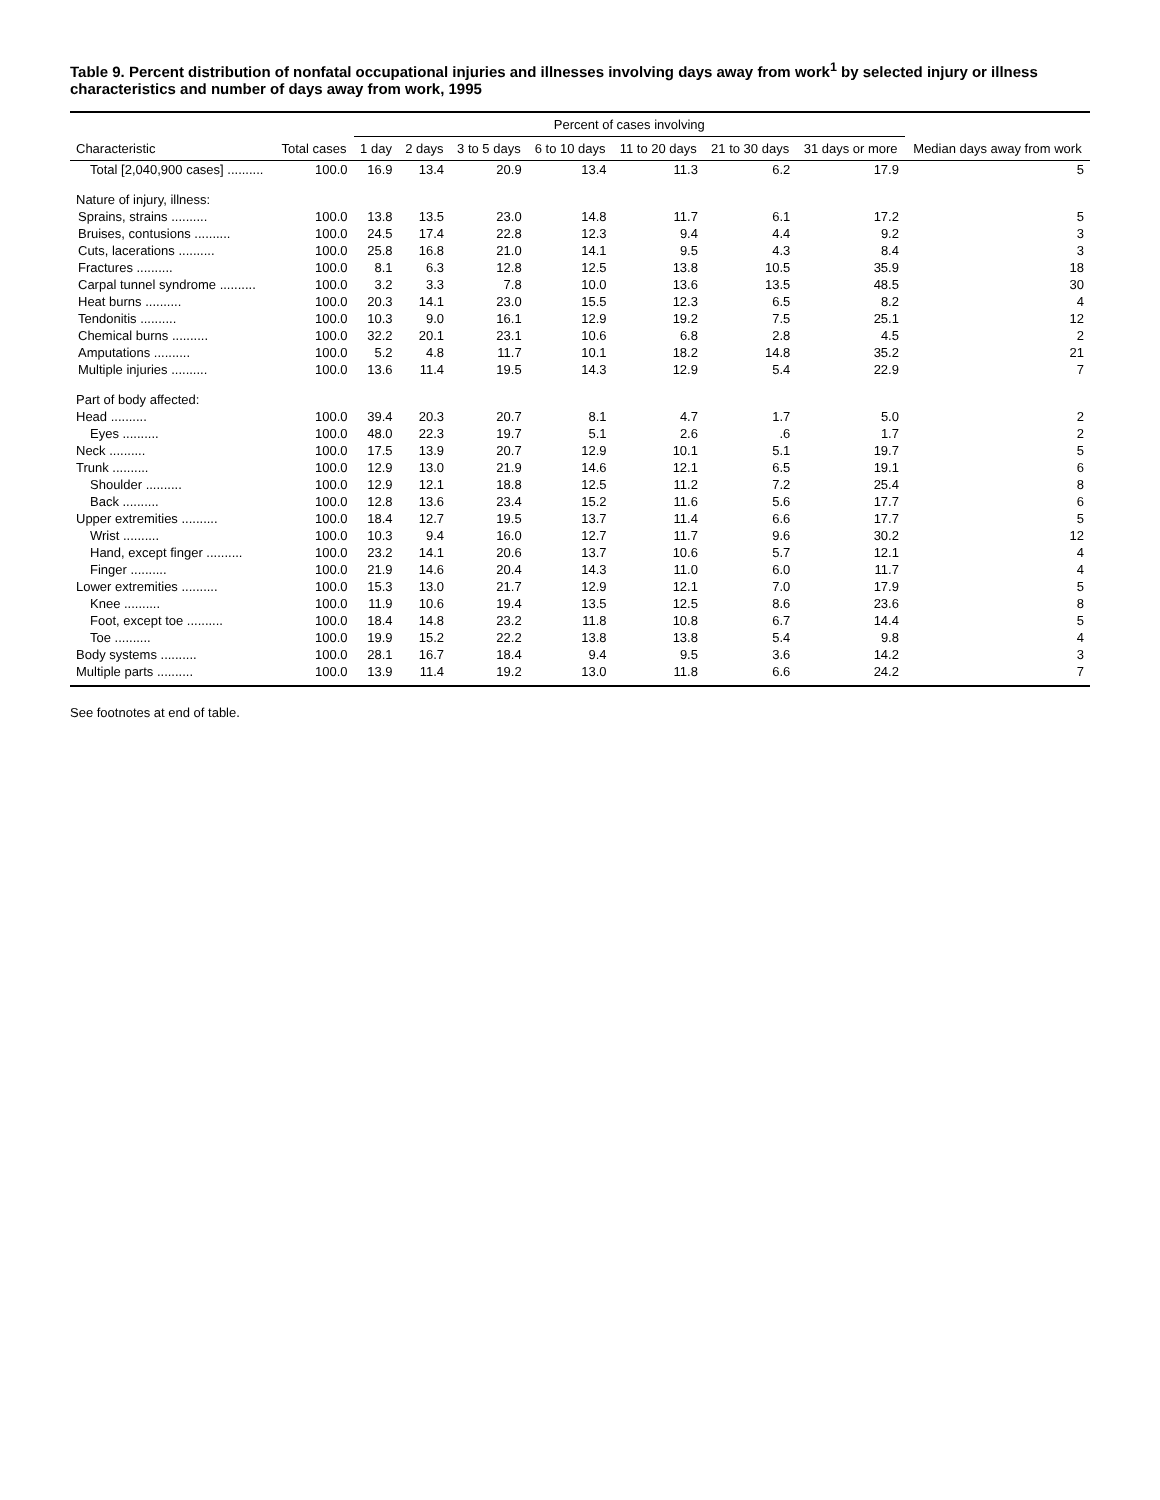Table 9. Percent distribution of nonfatal occupational injuries and illnesses involving days away from work<sup>1</sup> by selected injury or illness characteristics and number of days away from work, 1995
| Characteristic | Total cases | Percent of cases involving | | | | | | | Median days away from work |
| --- | --- | --- | --- | --- | --- | --- | --- | --- | --- |
| | | 1 day | 2 days | 3 to 5 days | 6 to 10 days | 11 to 20 days | 21 to 30 days | 31 days or more | |
| Total [2,040,900 cases] .......... | 100.0 | 16.9 | 13.4 | 20.9 | 13.4 | 11.3 | 6.2 | 17.9 | 5 |
| Nature of injury, illness: | | | | | | | | | |
| Sprains, strains .......... | 100.0 | 13.8 | 13.5 | 23.0 | 14.8 | 11.7 | 6.1 | 17.2 | 5 |
| Bruises, contusions .......... | 100.0 | 24.5 | 17.4 | 22.8 | 12.3 | 9.4 | 4.4 | 9.2 | 3 |
| Cuts, lacerations .......... | 100.0 | 25.8 | 16.8 | 21.0 | 14.1 | 9.5 | 4.3 | 8.4 | 3 |
| Fractures .......... | 100.0 | 8.1 | 6.3 | 12.8 | 12.5 | 13.8 | 10.5 | 35.9 | 18 |
| Carpal tunnel syndrome .......... | 100.0 | 3.2 | 3.3 | 7.8 | 10.0 | 13.6 | 13.5 | 48.5 | 30 |
| Heat burns .......... | 100.0 | 20.3 | 14.1 | 23.0 | 15.5 | 12.3 | 6.5 | 8.2 | 4 |
| Tendonitis .......... | 100.0 | 10.3 | 9.0 | 16.1 | 12.9 | 19.2 | 7.5 | 25.1 | 12 |
| Chemical burns .......... | 100.0 | 32.2 | 20.1 | 23.1 | 10.6 | 6.8 | 2.8 | 4.5 | 2 |
| Amputations .......... | 100.0 | 5.2 | 4.8 | 11.7 | 10.1 | 18.2 | 14.8 | 35.2 | 21 |
| Multiple injuries .......... | 100.0 | 13.6 | 11.4 | 19.5 | 14.3 | 12.9 | 5.4 | 22.9 | 7 |
| Part of body affected: | | | | | | | | | |
| Head .......... | 100.0 | 39.4 | 20.3 | 20.7 | 8.1 | 4.7 | 1.7 | 5.0 | 2 |
| Eyes .......... | 100.0 | 48.0 | 22.3 | 19.7 | 5.1 | 2.6 | .6 | 1.7 | 2 |
| Neck .......... | 100.0 | 17.5 | 13.9 | 20.7 | 12.9 | 10.1 | 5.1 | 19.7 | 5 |
| Trunk .......... | 100.0 | 12.9 | 13.0 | 21.9 | 14.6 | 12.1 | 6.5 | 19.1 | 6 |
| Shoulder .......... | 100.0 | 12.9 | 12.1 | 18.8 | 12.5 | 11.2 | 7.2 | 25.4 | 8 |
| Back .......... | 100.0 | 12.8 | 13.6 | 23.4 | 15.2 | 11.6 | 5.6 | 17.7 | 6 |
| Upper extremities .......... | 100.0 | 18.4 | 12.7 | 19.5 | 13.7 | 11.4 | 6.6 | 17.7 | 5 |
| Wrist .......... | 100.0 | 10.3 | 9.4 | 16.0 | 12.7 | 11.7 | 9.6 | 30.2 | 12 |
| Hand, except finger .......... | 100.0 | 23.2 | 14.1 | 20.6 | 13.7 | 10.6 | 5.7 | 12.1 | 4 |
| Finger .......... | 100.0 | 21.9 | 14.6 | 20.4 | 14.3 | 11.0 | 6.0 | 11.7 | 4 |
| Lower extremities .......... | 100.0 | 15.3 | 13.0 | 21.7 | 12.9 | 12.1 | 7.0 | 17.9 | 5 |
| Knee .......... | 100.0 | 11.9 | 10.6 | 19.4 | 13.5 | 12.5 | 8.6 | 23.6 | 8 |
| Foot, except toe .......... | 100.0 | 18.4 | 14.8 | 23.2 | 11.8 | 10.8 | 6.7 | 14.4 | 5 |
| Toe .......... | 100.0 | 19.9 | 15.2 | 22.2 | 13.8 | 13.8 | 5.4 | 9.8 | 4 |
| Body systems .......... | 100.0 | 28.1 | 16.7 | 18.4 | 9.4 | 9.5 | 3.6 | 14.2 | 3 |
| Multiple parts .......... | 100.0 | 13.9 | 11.4 | 19.2 | 13.0 | 11.8 | 6.6 | 24.2 | 7 |
See footnotes at end of table.